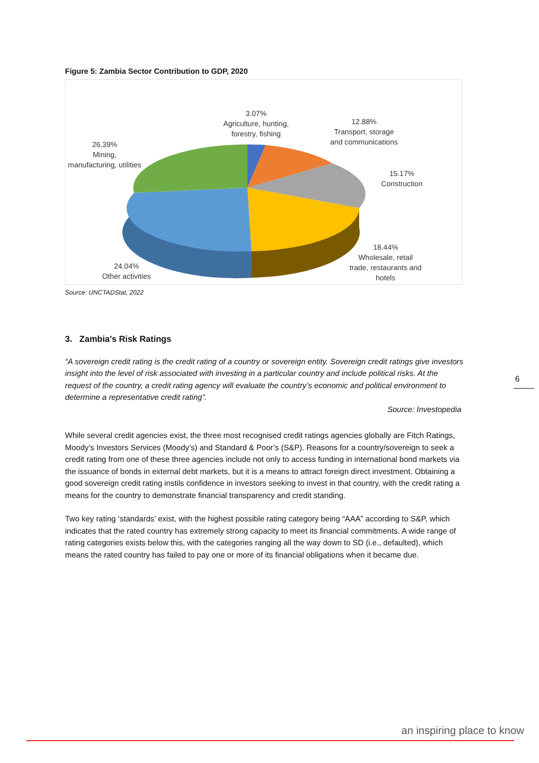Figure 5: Zambia Sector Contribution to GDP, 2020
3.07%
Agriculture, hunting,
forestry, fishing
12.88%
Transport, storage
and communications
15.17%
Construction
18.44%
Wholesale, retail
trade, restaurants and
hotels
24.04%
Other activities
26.39%
Mining,
manufacturing, utilities
Source: UNCTADStat, 2022
3. Zambia’s Risk Ratings
“A sovereign credit rating is the credit rating of a country or sovereign entity. Sovereign credit ratings give investors insight into the level of risk associated with investing in a particular country and include political risks. At the request of the country, a credit rating agency will evaluate the country’s economic and political environment to determine a representative credit rating”.
Source: Investopedia
While several credit agencies exist, the three most recognised credit ratings agencies globally are Fitch Ratings, Moody’s Investors Services (Moody’s) and Standard & Poor’s (S&P). Reasons for a country/sovereign to seek a credit rating from one of these three agencies include not only to access funding in international bond markets via the issuance of bonds in external debt markets, but it is a means to attract foreign direct investment. Obtaining a good sovereign credit rating instils confidence in investors seeking to invest in that country, with the credit rating a means for the country to demonstrate financial transparency and credit standing.
Two key rating ‘standards’ exist, with the highest possible rating category being “AAA” according to S&P, which indicates that the rated country has extremely strong capacity to meet its financial commitments. A wide range of rating categories exists below this, with the categories ranging all the way down to SD (i.e., defaulted), which means the rated country has failed to pay one or more of its financial obligations when it became due.
6
an inspiring place to know